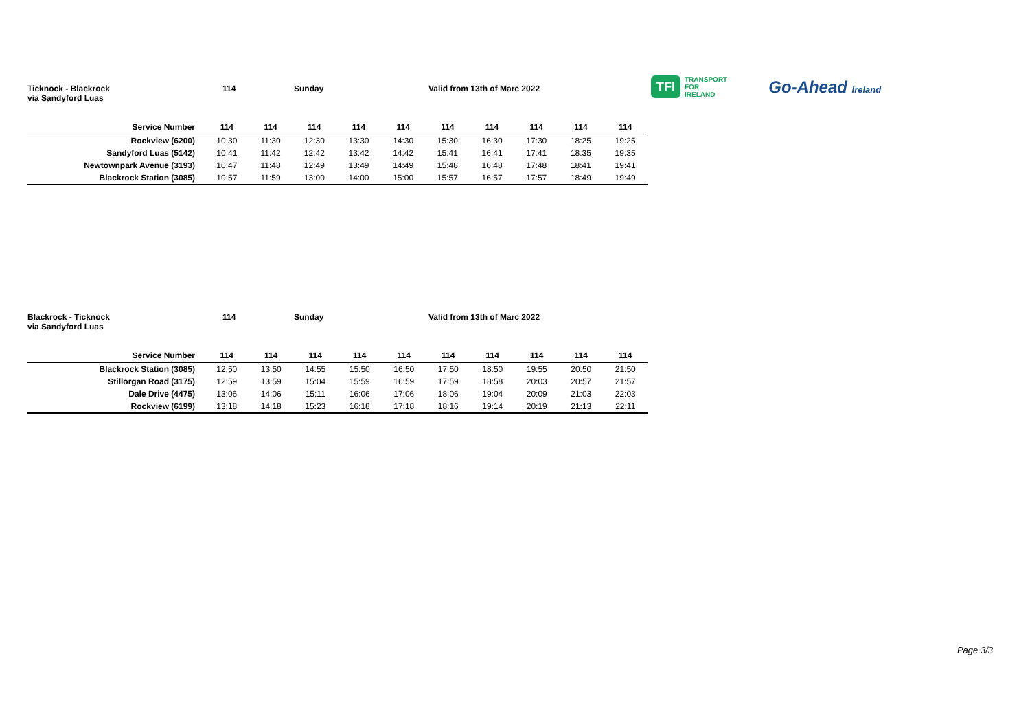TFI TRANSPORT
FOR
IRELAND
Go-Ahead Ireland
Ticknock - Blackrock
via Sandyford Luas
114 Sunday Valid from 13th of Marc 2022
| Service Number | 114 | 114 | 114 | 114 | 114 | 114 | 114 | 114 | 114 | 114 |
| --- | --- | --- | --- | --- | --- | --- | --- | --- | --- | --- |
| Rockview (6200) | 10:30 | 11:30 | 12:30 | 13:30 | 14:30 | 15:30 | 16:30 | 17:30 | 18:25 | 19:25 |
| Sandyford Luas (5142) | 10:41 | 11:42 | 12:42 | 13:42 | 14:42 | 15:41 | 16:41 | 17:41 | 18:35 | 19:35 |
| Newtownpark Avenue (3193) | 10:47 | 11:48 | 12:49 | 13:49 | 14:49 | 15:48 | 16:48 | 17:48 | 18:41 | 19:41 |
| Blackrock Station (3085) | 10:57 | 11:59 | 13:00 | 14:00 | 15:00 | 15:57 | 16:57 | 17:57 | 18:49 | 19:49 |
Blackrock - Ticknock
via Sandyford Luas
114 Sunday Valid from 13th of Marc 2022
| Service Number | 114 | 114 | 114 | 114 | 114 | 114 | 114 | 114 | 114 | 114 |
| --- | --- | --- | --- | --- | --- | --- | --- | --- | --- | --- |
| Blackrock Station (3085) | 12:50 | 13:50 | 14:55 | 15:50 | 16:50 | 17:50 | 18:50 | 19:55 | 20:50 | 21:50 |
| Stillorgan Road (3175) | 12:59 | 13:59 | 15:04 | 15:59 | 16:59 | 17:59 | 18:58 | 20:03 | 20:57 | 21:57 |
| Dale Drive (4475) | 13:06 | 14:06 | 15:11 | 16:06 | 17:06 | 18:06 | 19:04 | 20:09 | 21:03 | 22:03 |
| Rockview (6199) | 13:18 | 14:18 | 15:23 | 16:18 | 17:18 | 18:16 | 19:14 | 20:19 | 21:13 | 22:11 |
Page 3/3